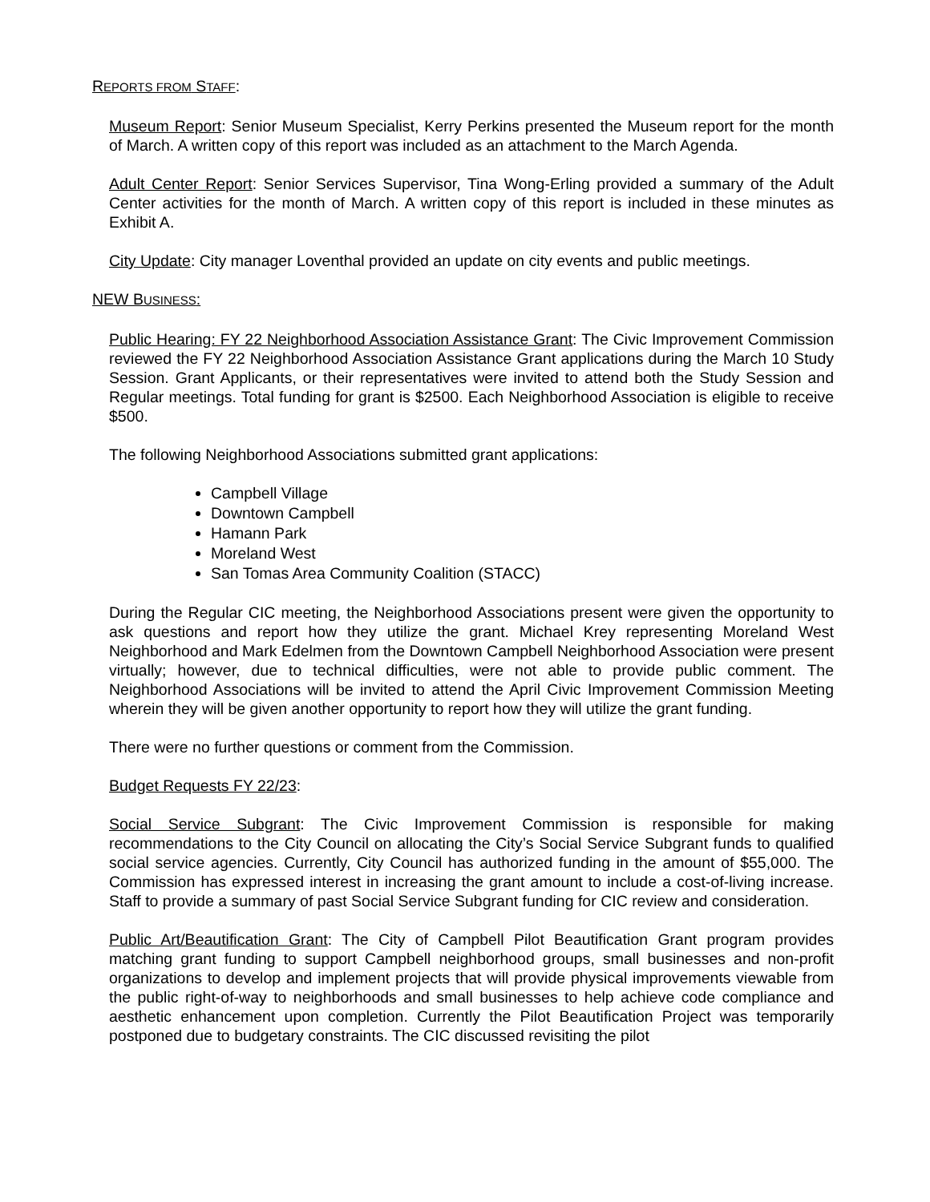REPORTS FROM STAFF:
Museum Report: Senior Museum Specialist, Kerry Perkins presented the Museum report for the month of March. A written copy of this report was included as an attachment to the March Agenda.
Adult Center Report: Senior Services Supervisor, Tina Wong-Erling provided a summary of the Adult Center activities for the month of March. A written copy of this report is included in these minutes as Exhibit A.
City Update: City manager Loventhal provided an update on city events and public meetings.
NEW BUSINESS:
Public Hearing: FY 22 Neighborhood Association Assistance Grant: The Civic Improvement Commission reviewed the FY 22 Neighborhood Association Assistance Grant applications during the March 10 Study Session. Grant Applicants, or their representatives were invited to attend both the Study Session and Regular meetings. Total funding for grant is $2500. Each Neighborhood Association is eligible to receive $500.
The following Neighborhood Associations submitted grant applications:
Campbell Village
Downtown Campbell
Hamann Park
Moreland West
San Tomas Area Community Coalition (STACC)
During the Regular CIC meeting, the Neighborhood Associations present were given the opportunity to ask questions and report how they utilize the grant. Michael Krey representing Moreland West Neighborhood and Mark Edelmen from the Downtown Campbell Neighborhood Association were present virtually; however, due to technical difficulties, were not able to provide public comment. The Neighborhood Associations will be invited to attend the April Civic Improvement Commission Meeting wherein they will be given another opportunity to report how they will utilize the grant funding.
There were no further questions or comment from the Commission.
Budget Requests FY 22/23:
Social Service Subgrant: The Civic Improvement Commission is responsible for making recommendations to the City Council on allocating the City’s Social Service Subgrant funds to qualified social service agencies. Currently, City Council has authorized funding in the amount of $55,000. The Commission has expressed interest in increasing the grant amount to include a cost-of-living increase. Staff to provide a summary of past Social Service Subgrant funding for CIC review and consideration.
Public Art/Beautification Grant: The City of Campbell Pilot Beautification Grant program provides matching grant funding to support Campbell neighborhood groups, small businesses and non-profit organizations to develop and implement projects that will provide physical improvements viewable from the public right-of-way to neighborhoods and small businesses to help achieve code compliance and aesthetic enhancement upon completion. Currently the Pilot Beautification Project was temporarily postponed due to budgetary constraints. The CIC discussed revisiting the pilot